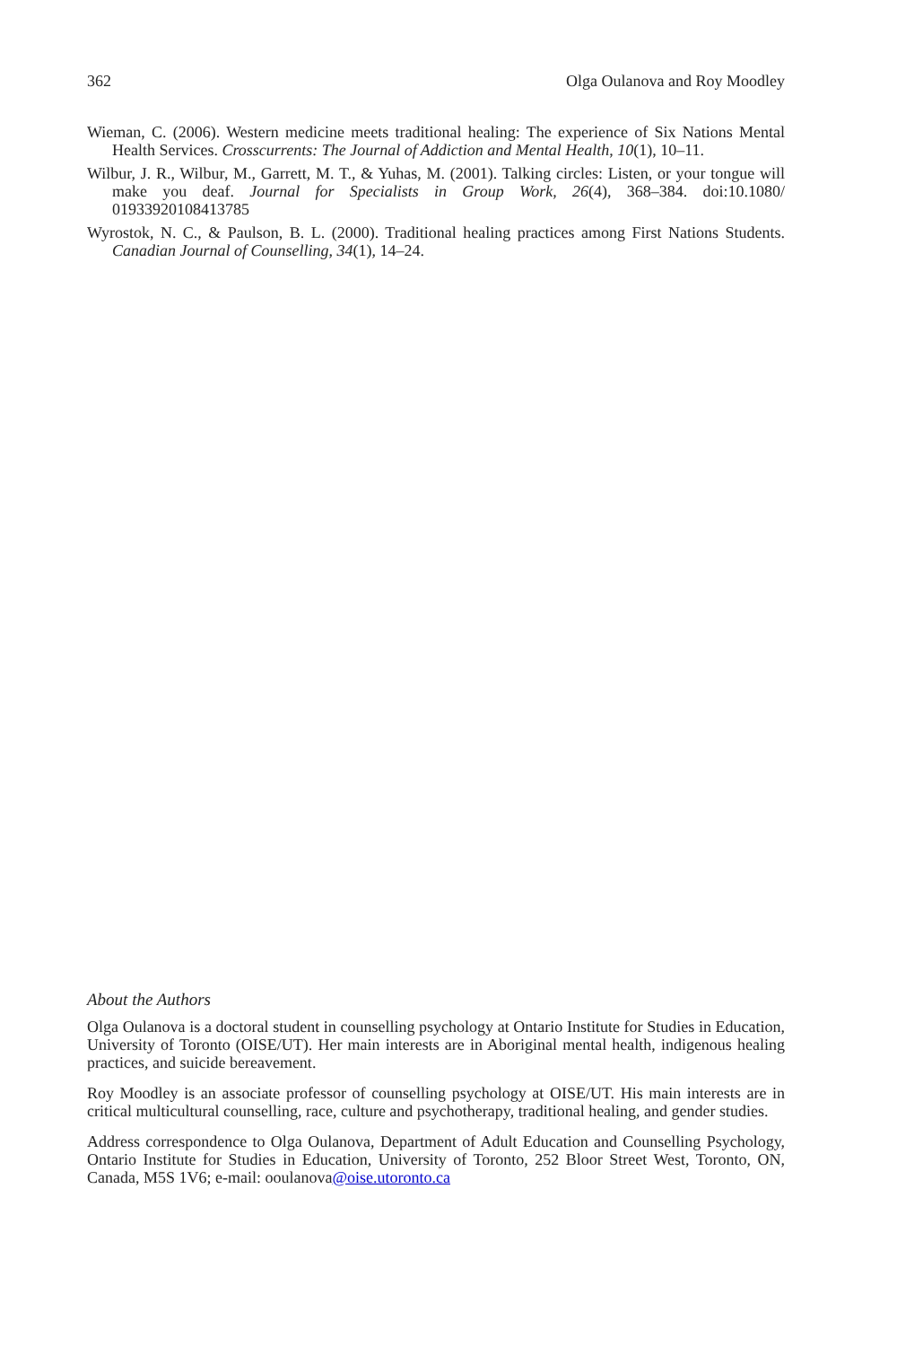362 Olga Oulanova and Roy Moodley
Wieman, C. (2006). Western medicine meets traditional healing: The experience of Six Nations Mental Health Services. Crosscurrents: The Journal of Addiction and Mental Health, 10(1), 10–11.
Wilbur, J. R., Wilbur, M., Garrett, M. T., & Yuhas, M. (2001). Talking circles: Listen, or your tongue will make you deaf. Journal for Specialists in Group Work, 26(4), 368–384. doi:10.1080/ 01933920108413785
Wyrostok, N. C., & Paulson, B. L. (2000). Traditional healing practices among First Nations Students. Canadian Journal of Counselling, 34(1), 14–24.
About the Authors
Olga Oulanova is a doctoral student in counselling psychology at Ontario Institute for Studies in Education, University of Toronto (OISE/UT). Her main interests are in Aboriginal mental health, indigenous healing practices, and suicide bereavement.
Roy Moodley is an associate professor of counselling psychology at OISE/UT. His main interests are in critical multicultural counselling, race, culture and psychotherapy, traditional healing, and gender studies.
Address correspondence to Olga Oulanova, Department of Adult Education and Counselling Psychology, Ontario Institute for Studies in Education, University of Toronto, 252 Bloor Street West, Toronto, ON, Canada, M5S 1V6; e-mail: ooulanova@oise.utoronto.ca